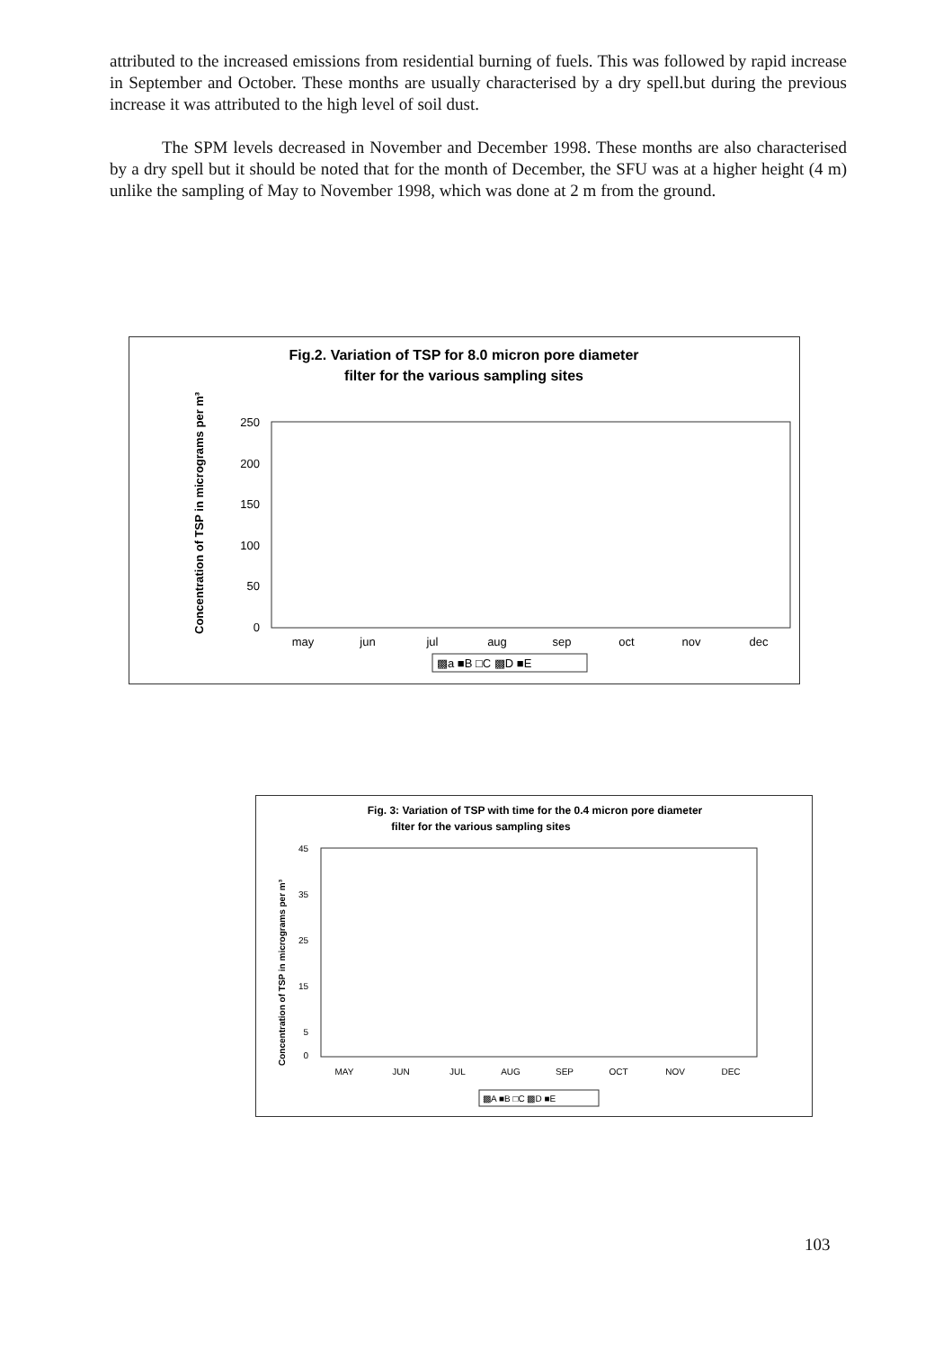attributed to the increased emissions from residential burning of fuels. This was followed by rapid increase in September and October. These months are usually characterised by a dry spell.but during the previous increase it was attributed to the high level of soil dust.
The SPM levels decreased in November and December 1998. These months are also characterised by a dry spell but it should be noted that for the month of December, the SFU was at a higher height (4 m) unlike the sampling of May to November 1998, which was done at 2 m from the ground.
Fig.2. Variation of TSP for 8.0 micron pore diameter
filter for the various sampling sites
Concentration of TSP in micrograms per m³
250
200
150
100
50
0
may
jun
jul
aug
sep
oct
nov
dec
▩a ■B □C ▩D ■E
Fig. 3: Variation of TSP with time for the 0.4 micron pore diameter
filter for the various sampling sites
Concentration of TSP in micrograms per m³
45
35
25
15
5
0
MAY
JUN
JUL
AUG
SEP
OCT
NOV
DEC
▩A ■B □C ▩D ■E
103